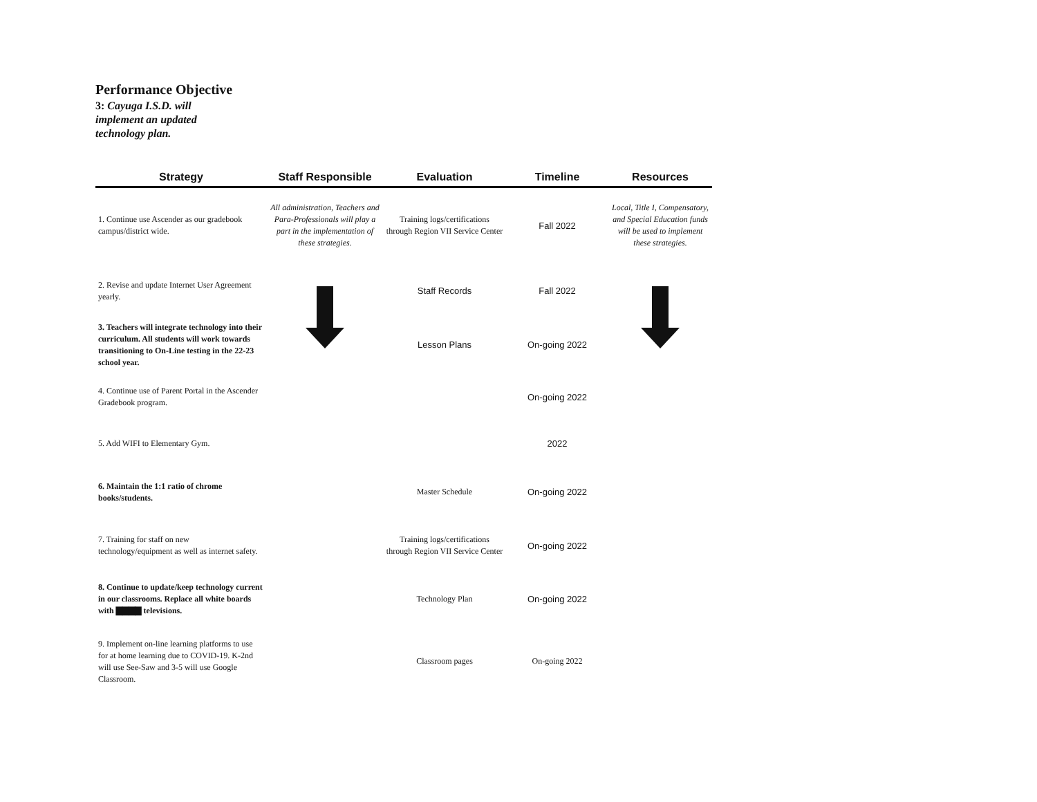Performance Objective
3: Cayuga I.S.D. will
implement an updated
technology plan.
| Strategy | Staff Responsible | Evaluation | Timeline | Resources |
| --- | --- | --- | --- | --- |
| 1. Continue use Ascender as our gradebook campus/district wide. | All administration, Teachers and Para-Professionals will play a part in the implementation of these strategies. | Training logs/certifications through Region VII Service Center | Fall 2022 | Local, Title I, Compensatory, and Special Education funds will be used to implement these strategies. |
| 2. Revise and update Internet User Agreement yearly. | | Staff Records | Fall 2022 | |
| 3. Teachers will integrate technology into their curriculum. All students will work towards transitioning to On-Line testing in the 22-23 school year. | | Lesson Plans | On-going 2022 | |
| 4. Continue use of Parent Portal in the Ascender Gradebook program. | | | On-going 2022 | |
| 5. Add WIFI to Elementary Gym. | | | 2022 | |
| 6. Maintain the 1:1 ratio of chrome books/students. | | Master Schedule | On-going 2022 | |
| 7. Training for staff on new technology/equipment as well as internet safety. | | Training logs/certifications through Region VII Service Center | On-going 2022 | |
| 8. Continue to update/keep technology current in our classrooms. Replace all white boards with ▇▇▇▇ televisions. | | Technology Plan | On-going 2022 | |
| 9. Implement on-line learning platforms to use for at home learning due to COVID-19. K-2nd will use See-Saw and 3-5 will use Google Classroom. | | Classroom pages | On-going 2022 | |